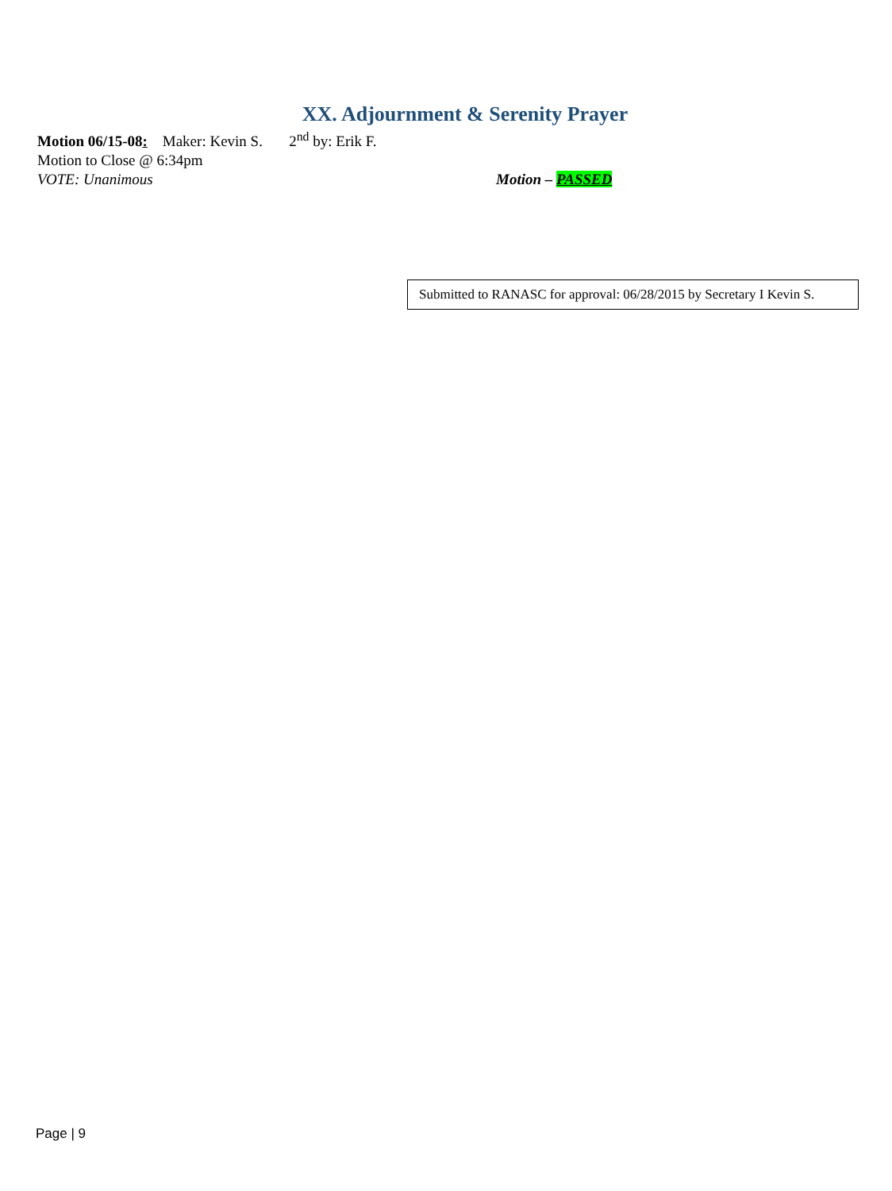XX. Adjournment & Serenity Prayer
Motion 06/15-08: Maker: Kevin S. 2<sup>nd</sup> by: Erik F.
Motion to Close @ 6:34pm
VOTE: Unanimous Motion – PASSED
Submitted to RANASC for approval: 06/28/2015 by Secretary I Kevin S.
Page | 9